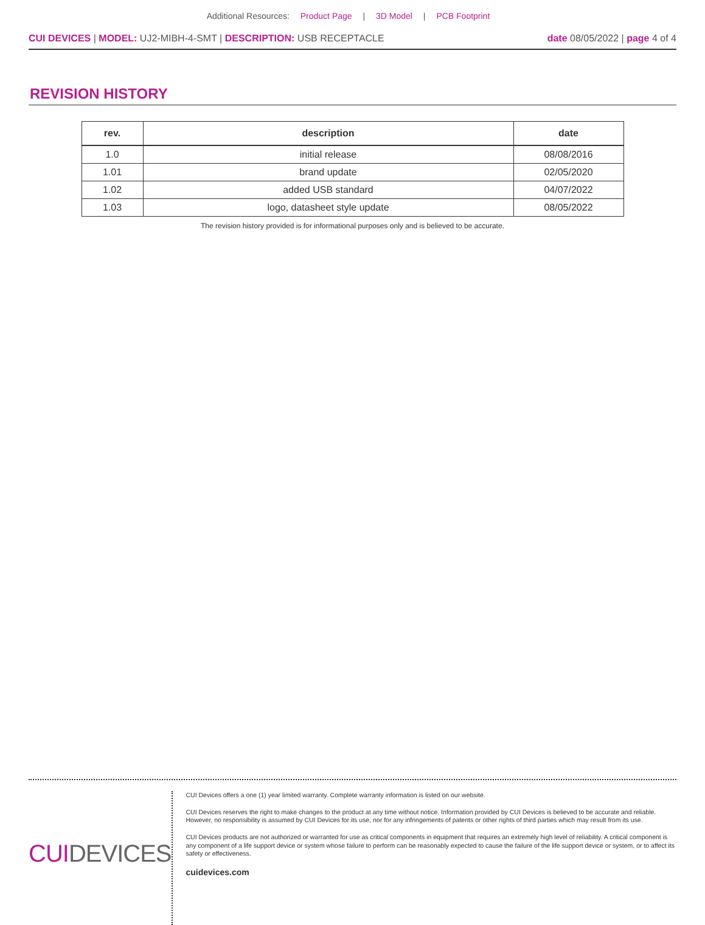Additional Resources: Product Page | 3D Model | PCB Footprint
CUI DEVICES | MODEL: UJ2-MIBH-4-SMT | DESCRIPTION: USB RECEPTACLE
date 08/05/2022 | page 4 of 4
REVISION HISTORY
| rev. | description | date |
| --- | --- | --- |
| 1.0 | initial release | 08/08/2016 |
| 1.01 | brand update | 02/05/2020 |
| 1.02 | added USB standard | 04/07/2022 |
| 1.03 | logo, datasheet style update | 08/05/2022 |
The revision history provided is for informational purposes only and is believed to be accurate.
CUIDEVICES
CUI Devices offers a one (1) year limited warranty. Complete warranty information is listed on our website.
CUI Devices reserves the right to make changes to the product at any time without notice. Information provided by CUI Devices is believed to be accurate and reliable. However, no responsibility is assumed by CUI Devices for its use, nor for any infringements of patents or other rights of third parties which may result from its use.
CUI Devices products are not authorized or warranted for use as critical components in equipment that requires an extremely high level of reliability. A critical component is any component of a life support device or system whose failure to perform can be reasonably expected to cause the failure of the life support device or system, or to affect its safety or effectiveness.
cuidevices.com